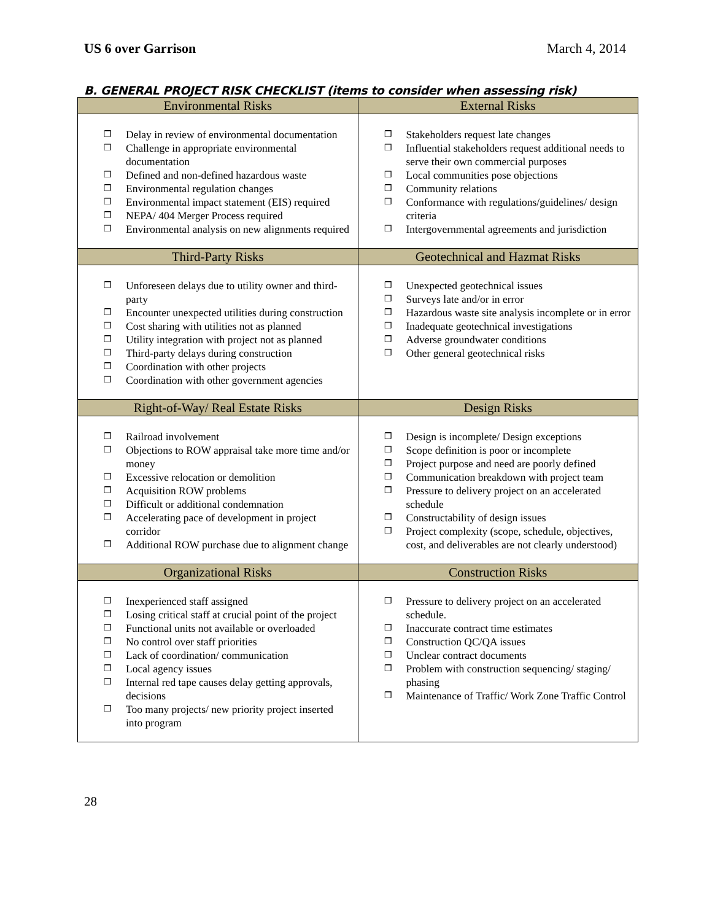US 6 over Garrison March 4, 2014
B. GENERAL PROJECT RISK CHECKLIST (items to consider when assessing risk)
| Environmental Risks | External Risks |
| --- | --- |
| ❒ Delay in review of environmental documentation ❒ Challenge in appropriate environmental documentation ❒ Defined and non-defined hazardous waste ❒ Environmental regulation changes ❒ Environmental impact statement (EIS) required ❒ NEPA/ 404 Merger Process required ❒ Environmental analysis on new alignments required | ❒ Stakeholders request late changes ❒ Influential stakeholders request additional needs to serve their own commercial purposes ❒ Local communities pose objections ❒ Community relations ❒ Conformance with regulations/guidelines/ design criteria ❒ Intergovernmental agreements and jurisdiction |
| Third-Party Risks | Geotechnical and Hazmat Risks |
| ❒ Unforeseen delays due to utility owner and third-party ❒ Encounter unexpected utilities during construction ❒ Cost sharing with utilities not as planned ❒ Utility integration with project not as planned ❒ Third-party delays during construction ❒ Coordination with other projects ❒ Coordination with other government agencies | ❒ Unexpected geotechnical issues ❒ Surveys late and/or in error ❒ Hazardous waste site analysis incomplete or in error ❒ Inadequate geotechnical investigations ❒ Adverse groundwater conditions ❒ Other general geotechnical risks |
| Right-of-Way/ Real Estate Risks | Design Risks |
| ❒ Railroad involvement ❒ Objections to ROW appraisal take more time and/or money ❒ Excessive relocation or demolition ❒ Acquisition ROW problems ❒ Difficult or additional condemnation ❒ Accelerating pace of development in project corridor ❒ Additional ROW purchase due to alignment change | ❒ Design is incomplete/ Design exceptions ❒ Scope definition is poor or incomplete ❒ Project purpose and need are poorly defined ❒ Communication breakdown with project team ❒ Pressure to delivery project on an accelerated schedule ❒ Constructability of design issues ❒ Project complexity (scope, schedule, objectives, cost, and deliverables are not clearly understood) |
| Organizational Risks | Construction Risks |
| ❒ Inexperienced staff assigned ❒ Losing critical staff at crucial point of the project ❒ Functional units not available or overloaded ❒ No control over staff priorities ❒ Lack of coordination/ communication ❒ Local agency issues ❒ Internal red tape causes delay getting approvals, decisions ❒ Too many projects/ new priority project inserted into program | ❒ Pressure to delivery project on an accelerated schedule. ❒ Inaccurate contract time estimates ❒ Construction QC/QA issues ❒ Unclear contract documents ❒ Problem with construction sequencing/ staging/ phasing ❒ Maintenance of Traffic/ Work Zone Traffic Control |
28